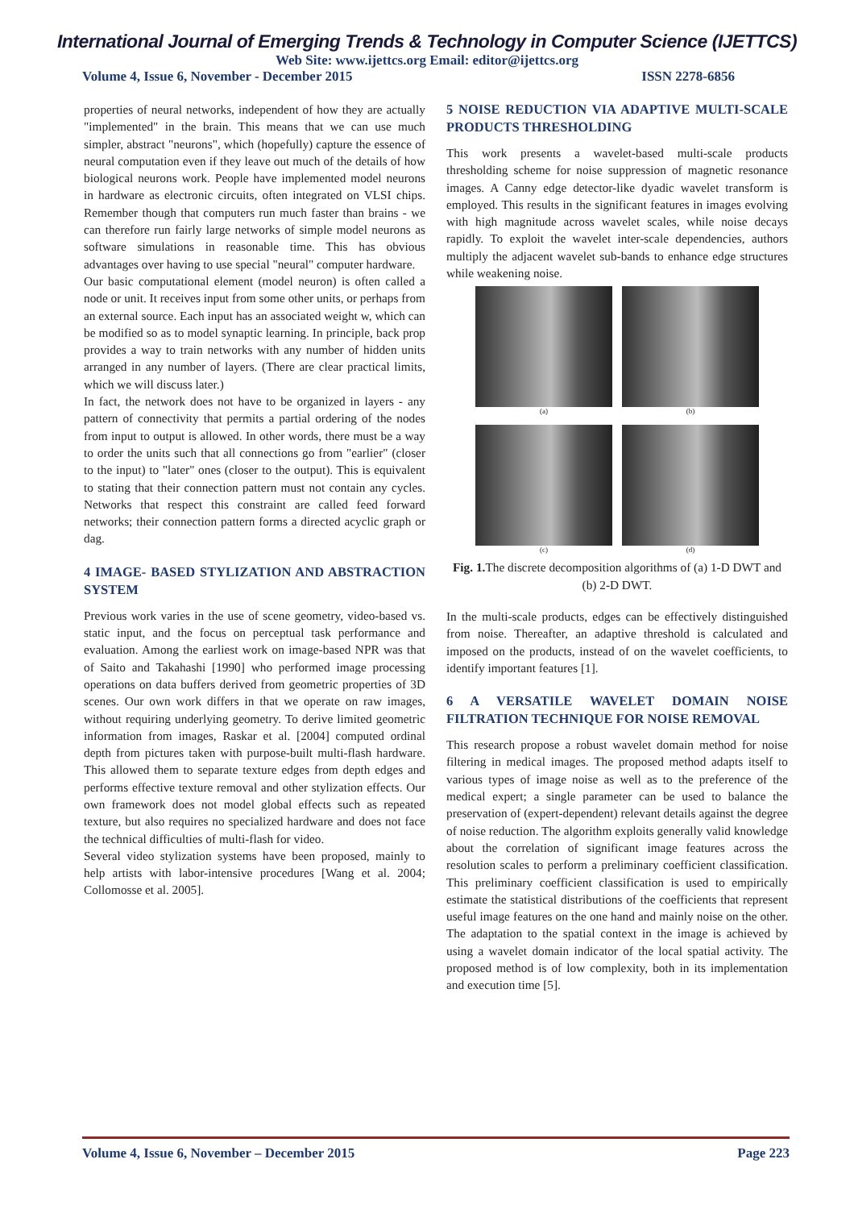International Journal of Emerging Trends & Technology in Computer Science (IJETTCS)
Web Site: www.ijettcs.org Email: editor@ijettcs.org
Volume 4, Issue 6, November - December 2015 ISSN 2278-6856
properties of neural networks, independent of how they are actually "implemented" in the brain. This means that we can use much simpler, abstract "neurons", which (hopefully) capture the essence of neural computation even if they leave out much of the details of how biological neurons work. People have implemented model neurons in hardware as electronic circuits, often integrated on VLSI chips. Remember though that computers run much faster than brains - we can therefore run fairly large networks of simple model neurons as software simulations in reasonable time. This has obvious advantages over having to use special "neural" computer hardware.
Our basic computational element (model neuron) is often called a node or unit. It receives input from some other units, or perhaps from an external source. Each input has an associated weight w, which can be modified so as to model synaptic learning. In principle, back prop provides a way to train networks with any number of hidden units arranged in any number of layers. (There are clear practical limits, which we will discuss later.)
In fact, the network does not have to be organized in layers - any pattern of connectivity that permits a partial ordering of the nodes from input to output is allowed. In other words, there must be a way to order the units such that all connections go from "earlier" (closer to the input) to "later" ones (closer to the output). This is equivalent to stating that their connection pattern must not contain any cycles. Networks that respect this constraint are called feed forward networks; their connection pattern forms a directed acyclic graph or dag.
4 IMAGE- BASED STYLIZATION AND ABSTRACTION SYSTEM
Previous work varies in the use of scene geometry, video-based vs. static input, and the focus on perceptual task performance and evaluation. Among the earliest work on image-based NPR was that of Saito and Takahashi [1990] who performed image processing operations on data buffers derived from geometric properties of 3D scenes. Our own work differs in that we operate on raw images, without requiring underlying geometry. To derive limited geometric information from images, Raskar et al. [2004] computed ordinal depth from pictures taken with purpose-built multi-flash hardware. This allowed them to separate texture edges from depth edges and performs effective texture removal and other stylization effects. Our own framework does not model global effects such as repeated texture, but also requires no specialized hardware and does not face the technical difficulties of multi-flash for video.
Several video stylization systems have been proposed, mainly to help artists with labor-intensive procedures [Wang et al. 2004; Collomosse et al. 2005].
5 NOISE REDUCTION VIA ADAPTIVE MULTI-SCALE PRODUCTS THRESHOLDING
This work presents a wavelet-based multi-scale products thresholding scheme for noise suppression of magnetic resonance images. A Canny edge detector-like dyadic wavelet transform is employed. This results in the significant features in images evolving with high magnitude across wavelet scales, while noise decays rapidly. To exploit the wavelet inter-scale dependencies, authors multiply the adjacent wavelet sub-bands to enhance edge structures while weakening noise.
(a)
(b)
(c)
(d)
Fig. 1. The discrete decomposition algorithms of (a) 1-D DWT and (b) 2-D DWT.
In the multi-scale products, edges can be effectively distinguished from noise. Thereafter, an adaptive threshold is calculated and imposed on the products, instead of on the wavelet coefficients, to identify important features [1].
6 A VERSATILE WAVELET DOMAIN NOISE FILTRATION TECHNIQUE FOR NOISE REMOVAL
This research propose a robust wavelet domain method for noise filtering in medical images. The proposed method adapts itself to various types of image noise as well as to the preference of the medical expert; a single parameter can be used to balance the preservation of (expert-dependent) relevant details against the degree of noise reduction. The algorithm exploits generally valid knowledge about the correlation of significant image features across the resolution scales to perform a preliminary coefficient classification. This preliminary coefficient classification is used to empirically estimate the statistical distributions of the coefficients that represent useful image features on the one hand and mainly noise on the other. The adaptation to the spatial context in the image is achieved by using a wavelet domain indicator of the local spatial activity. The proposed method is of low complexity, both in its implementation and execution time [5].
Volume 4, Issue 6, November – December 2015 Page 223